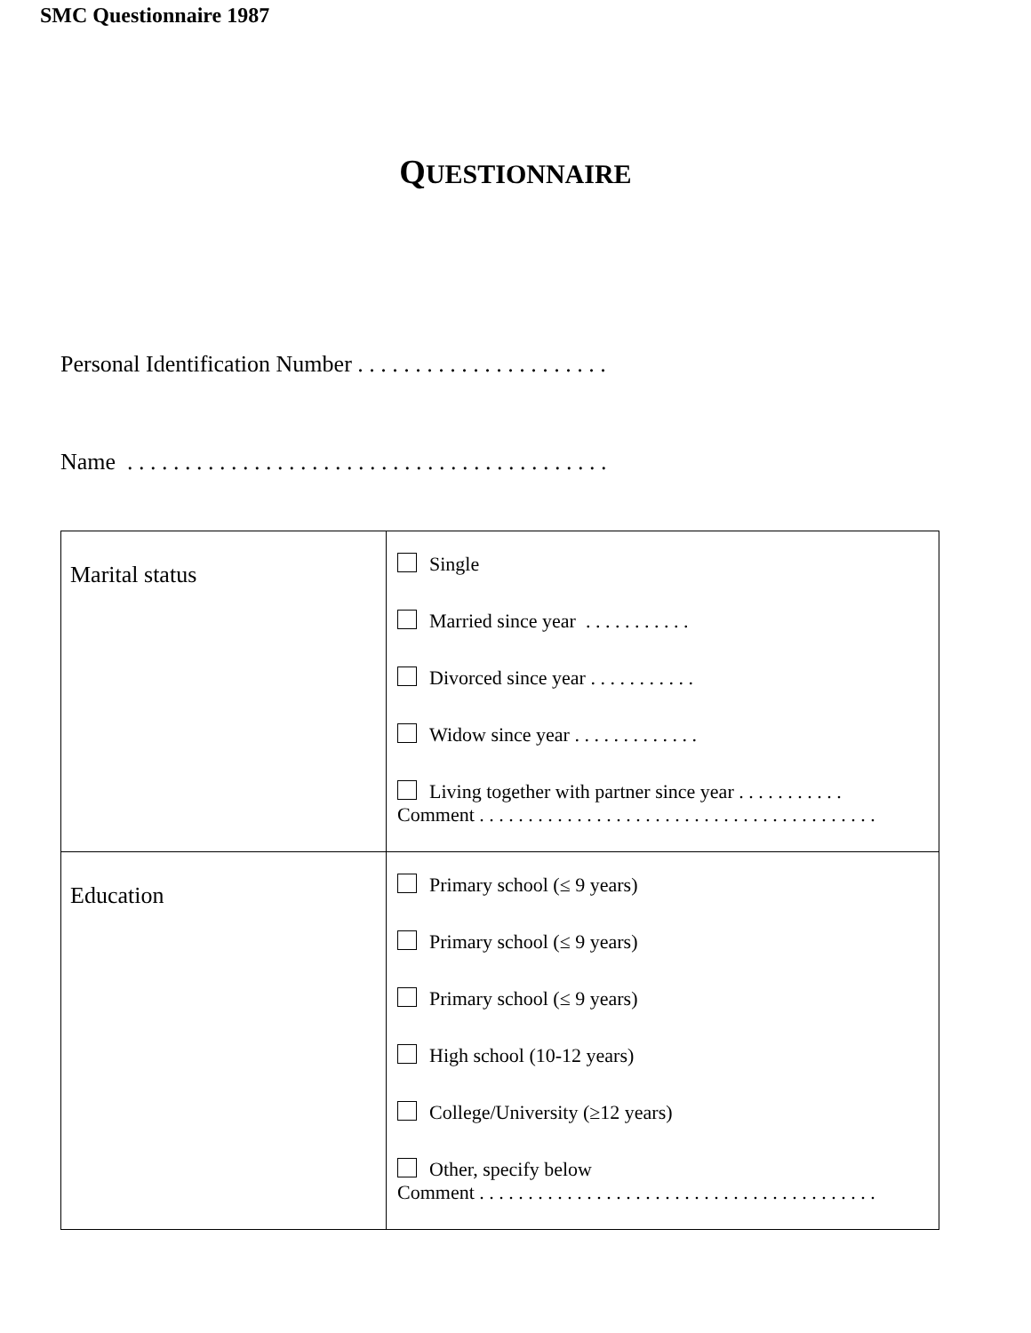SMC Questionnaire 1987
QUESTIONNAIRE
Personal Identification Number . . . . . . . . . . . . . . . . . . . . . .
Name . . . . . . . . . . . . . . . . . . . . . . . . . . . . . . . . . . . . . . . . . .
| Marital status | Single Married since year . . . . . . . . . . . Divorced since year . . . . . . . . . . . Widow since year . . . . . . . . . . . . . Living together with partner since year . . . . . . . . . . . Comment . . . . . . . . . . . . . . . . . . . . . . . . . . . . . . . . . . . . . . . . . |
| Education | Primary school (≤ 9 years) Primary school (≤ 9 years) Primary school (≤ 9 years) High school (10-12 years) College/University (≥12 years) Other, specify below Comment . . . . . . . . . . . . . . . . . . . . . . . . . . . . . . . . . . . . . . . . . |